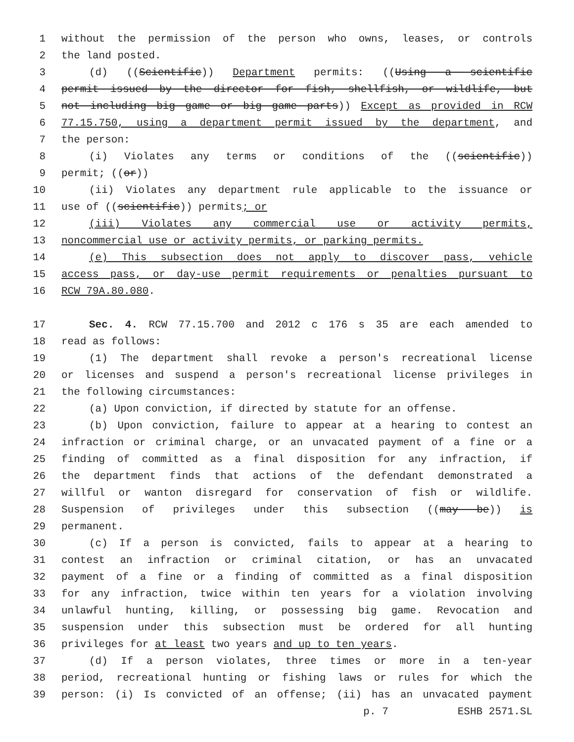1 without the permission of the person who owns, leases, or controls
2 the land posted.
3 (d) ((Scientific)) Department permits: ((Using a scientific
4 permit issued by the director for fish, shellfish, or wildlife, but
5 not including big game or big game parts)) Except as provided in RCW
6 77.15.750, using a department permit issued by the department, and
7 the person:
8 (i) Violates any terms or conditions of the ((scientific))
9 permit; ((or))
10 (ii) Violates any department rule applicable to the issuance or
11 use of ((scientific)) permits; or
12 (iii) Violates any commercial use or activity permits,
13 noncommercial use or activity permits, or parking permits.
14 (e) This subsection does not apply to discover pass, vehicle
15 access pass, or day-use permit requirements or penalties pursuant to
16 RCW 79A.80.080.
17 Sec. 4. RCW 77.15.700 and 2012 c 176 s 35 are each amended to
18 read as follows:
19 (1) The department shall revoke a person's recreational license
20 or licenses and suspend a person's recreational license privileges in
21 the following circumstances:
22 (a) Upon conviction, if directed by statute for an offense.
23 (b) Upon conviction, failure to appear at a hearing to contest an
24 infraction or criminal charge, or an unvacated payment of a fine or a
25 finding of committed as a final disposition for any infraction, if
26 the department finds that actions of the defendant demonstrated a
27 willful or wanton disregard for conservation of fish or wildlife.
28 Suspension of privileges under this subsection ((may be)) is
29 permanent.
30 (c) If a person is convicted, fails to appear at a hearing to
31 contest an infraction or criminal citation, or has an unvacated
32 payment of a fine or a finding of committed as a final disposition
33 for any infraction, twice within ten years for a violation involving
34 unlawful hunting, killing, or possessing big game. Revocation and
35 suspension under this subsection must be ordered for all hunting
36 privileges for at least two years and up to ten years.
37 (d) If a person violates, three times or more in a ten-year
38 period, recreational hunting or fishing laws or rules for which the
39 person: (i) Is convicted of an offense; (ii) has an unvacated payment
p. 7 ESHB 2571.SL